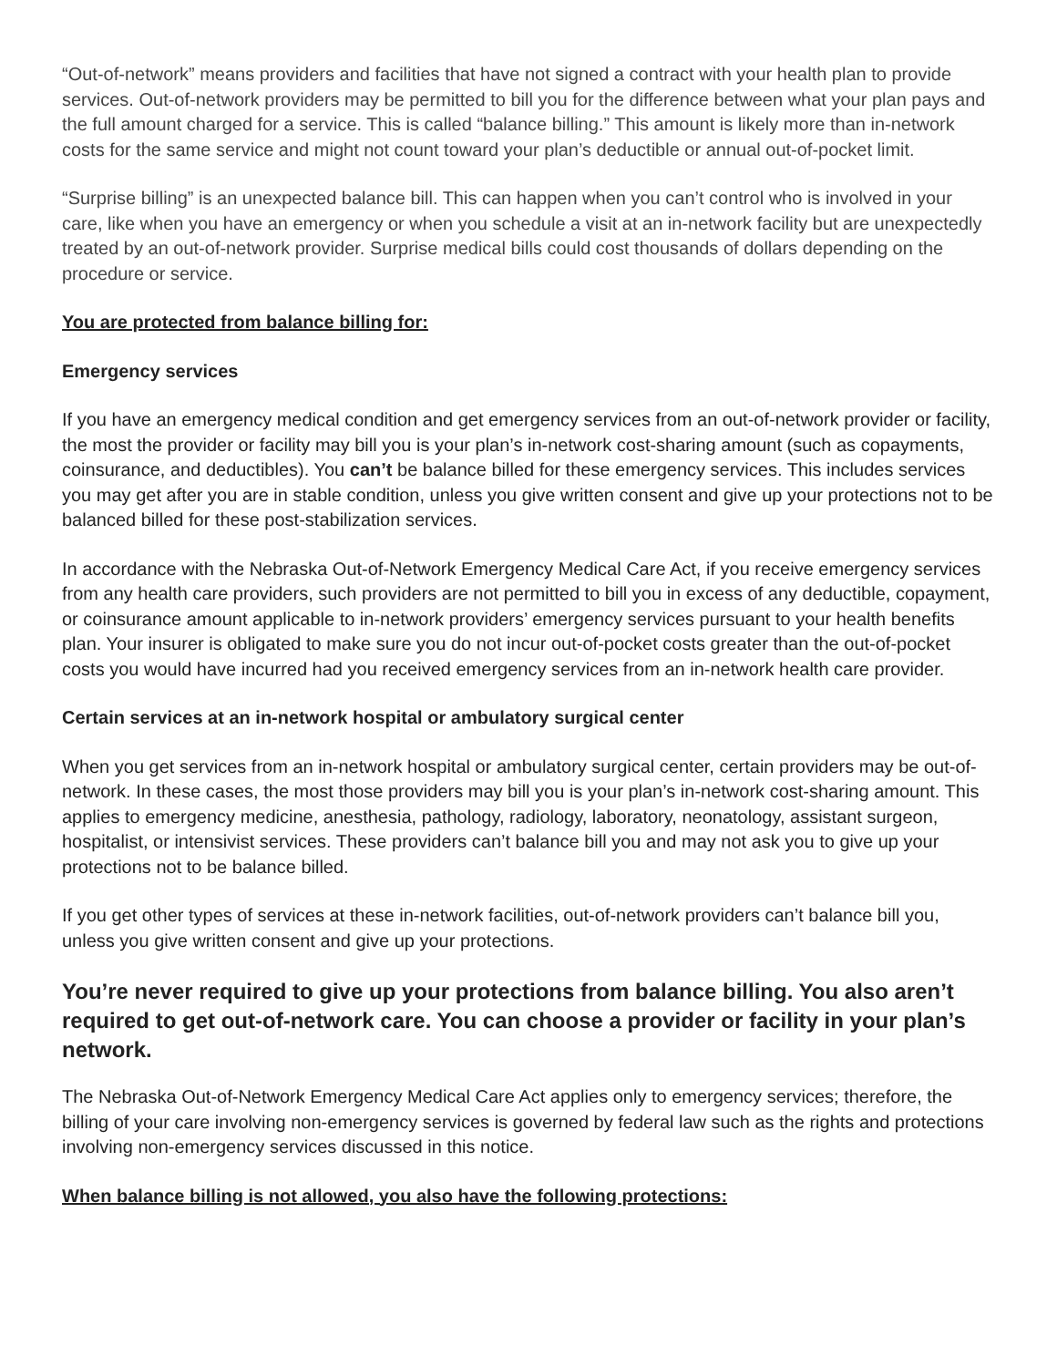“Out-of-network” means providers and facilities that have not signed a contract with your health plan to provide services. Out-of-network providers may be permitted to bill you for the difference between what your plan pays and the full amount charged for a service. This is called “balance billing.” This amount is likely more than in-network costs for the same service and might not count toward your plan’s deductible or annual out-of-pocket limit.
“Surprise billing” is an unexpected balance bill. This can happen when you can’t control who is involved in your care, like when you have an emergency or when you schedule a visit at an in-network facility but are unexpectedly treated by an out-of-network provider. Surprise medical bills could cost thousands of dollars depending on the procedure or service.
You are protected from balance billing for:
Emergency services
If you have an emergency medical condition and get emergency services from an out-of-network provider or facility, the most the provider or facility may bill you is your plan’s in-network cost-sharing amount (such as copayments, coinsurance, and deductibles). You can’t be balance billed for these emergency services. This includes services you may get after you are in stable condition, unless you give written consent and give up your protections not to be balanced billed for these post-stabilization services.
In accordance with the Nebraska Out-of-Network Emergency Medical Care Act, if you receive emergency services from any health care providers, such providers are not permitted to bill you in excess of any deductible, copayment, or coinsurance amount applicable to in-network providers’ emergency services pursuant to your health benefits plan. Your insurer is obligated to make sure you do not incur out-of-pocket costs greater than the out-of-pocket costs you would have incurred had you received emergency services from an in-network health care provider.
Certain services at an in-network hospital or ambulatory surgical center
When you get services from an in-network hospital or ambulatory surgical center, certain providers may be out-of-network. In these cases, the most those providers may bill you is your plan’s in-network cost-sharing amount. This applies to emergency medicine, anesthesia, pathology, radiology, laboratory, neonatology, assistant surgeon, hospitalist, or intensivist services. These providers can’t balance bill you and may not ask you to give up your protections not to be balance billed.
If you get other types of services at these in-network facilities, out-of-network providers can’t balance bill you, unless you give written consent and give up your protections.
You’re never required to give up your protections from balance billing. You also aren’t required to get out-of-network care. You can choose a provider or facility in your plan’s network.
The Nebraska Out-of-Network Emergency Medical Care Act applies only to emergency services; therefore, the billing of your care involving non-emergency services is governed by federal law such as the rights and protections involving non-emergency services discussed in this notice.
When balance billing is not allowed, you also have the following protections: